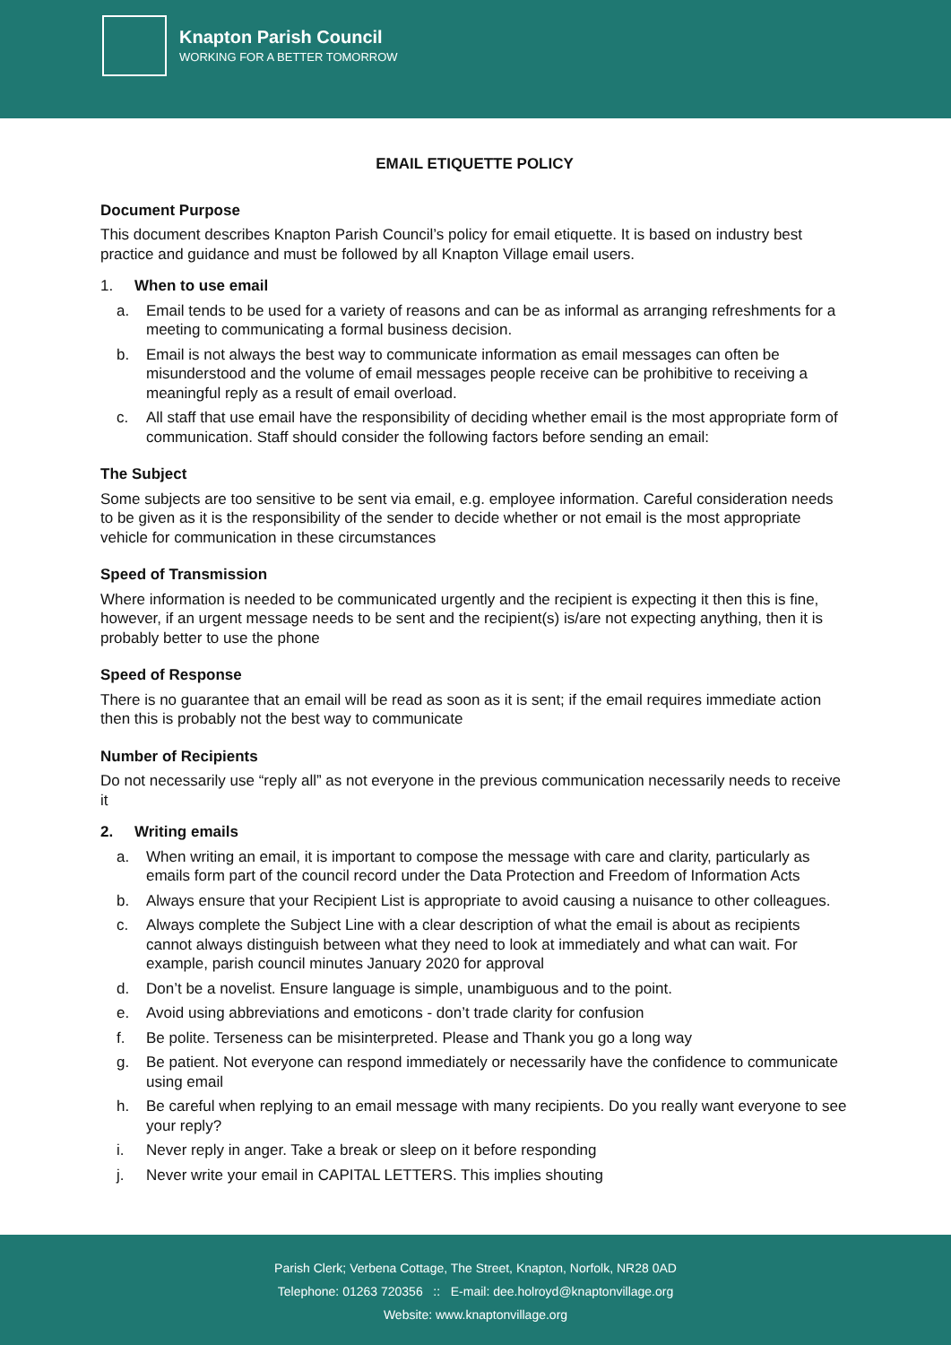Knapton Parish Council
WORKING FOR A BETTER TOMORROW
EMAIL ETIQUETTE POLICY
Document Purpose
This document describes Knapton Parish Council’s policy for email etiquette. It is based on industry best practice and guidance and must be followed by all Knapton Village email users.
1. When to use email
a. Email tends to be used for a variety of reasons and can be as informal as arranging refreshments for a meeting to communicating a formal business decision.
b. Email is not always the best way to communicate information as email messages can often be misunderstood and the volume of email messages people receive can be prohibitive to receiving a meaningful reply as a result of email overload.
c. All staff that use email have the responsibility of deciding whether email is the most appropriate form of communication. Staff should consider the following factors before sending an email:
The Subject
Some subjects are too sensitive to be sent via email, e.g. employee information. Careful consideration needs to be given as it is the responsibility of the sender to decide whether or not email is the most appropriate vehicle for communication in these circumstances
Speed of Transmission
Where information is needed to be communicated urgently and the recipient is expecting it then this is fine, however, if an urgent message needs to be sent and the recipient(s) is/are not expecting anything, then it is probably better to use the phone
Speed of Response
There is no guarantee that an email will be read as soon as it is sent; if the email requires immediate action then this is probably not the best way to communicate
Number of Recipients
Do not necessarily use “reply all” as not everyone in the previous communication necessarily needs to receive it
2. Writing emails
a. When writing an email, it is important to compose the message with care and clarity, particularly as emails form part of the council record under the Data Protection and Freedom of Information Acts
b. Always ensure that your Recipient List is appropriate to avoid causing a nuisance to other colleagues.
c. Always complete the Subject Line with a clear description of what the email is about as recipients cannot always distinguish between what they need to look at immediately and what can wait. For example, parish council minutes January 2020 for approval
d. Don’t be a novelist. Ensure language is simple, unambiguous and to the point.
e. Avoid using abbreviations and emoticons - don’t trade clarity for confusion
f. Be polite. Terseness can be misinterpreted. Please and Thank you go a long way
g. Be patient. Not everyone can respond immediately or necessarily have the confidence to communicate using email
h. Be careful when replying to an email message with many recipients. Do you really want everyone to see your reply?
i. Never reply in anger. Take a break or sleep on it before responding
j. Never write your email in CAPITAL LETTERS. This implies shouting
Parish Clerk; Verbena Cottage, The Street, Knapton, Norfolk, NR28 0AD
Telephone: 01263 720356 :: E-mail: dee.holroyd@knaptonvillage.org
Website: www.knaptonvillage.org